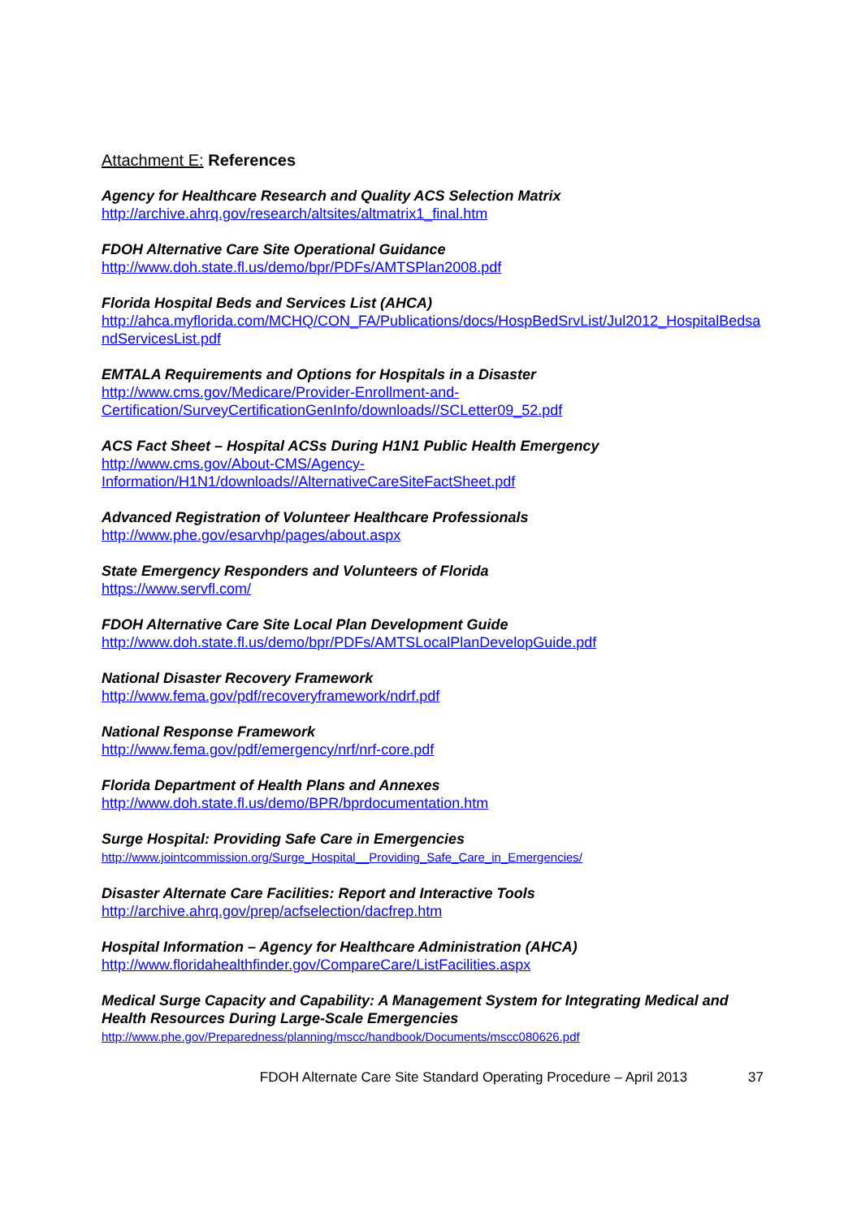Attachment E: References
Agency for Healthcare Research and Quality ACS Selection Matrix
http://archive.ahrq.gov/research/altsites/altmatrix1_final.htm
FDOH Alternative Care Site Operational Guidance
http://www.doh.state.fl.us/demo/bpr/PDFs/AMTSPlan2008.pdf
Florida Hospital Beds and Services List (AHCA)
http://ahca.myflorida.com/MCHQ/CON_FA/Publications/docs/HospBedSrvList/Jul2012_HospitalBedsandServicesList.pdf
EMTALA Requirements and Options for Hospitals in a Disaster
http://www.cms.gov/Medicare/Provider-Enrollment-and-
Certification/SurveyCertificationGenInfo/downloads//SCLetter09_52.pdf
ACS Fact Sheet – Hospital ACSs During H1N1 Public Health Emergency
http://www.cms.gov/About-CMS/Agency-
Information/H1N1/downloads//AlternativeCareSiteFactSheet.pdf
Advanced Registration of Volunteer Healthcare Professionals
http://www.phe.gov/esarvhp/pages/about.aspx
State Emergency Responders and Volunteers of Florida
https://www.servfl.com/
FDOH Alternative Care Site Local Plan Development Guide
http://www.doh.state.fl.us/demo/bpr/PDFs/AMTSLocalPlanDevelopGuide.pdf
National Disaster Recovery Framework
http://www.fema.gov/pdf/recoveryframework/ndrf.pdf
National Response Framework
http://www.fema.gov/pdf/emergency/nrf/nrf-core.pdf
Florida Department of Health Plans and Annexes
http://www.doh.state.fl.us/demo/BPR/bprdocumentation.htm
Surge Hospital: Providing Safe Care in Emergencies
http://www.jointcommission.org/Surge_Hospital__Providing_Safe_Care_in_Emergencies/
Disaster Alternate Care Facilities: Report and Interactive Tools
http://archive.ahrq.gov/prep/acfselection/dacfrep.htm
Hospital Information – Agency for Healthcare Administration (AHCA)
http://www.floridahealthfinder.gov/CompareCare/ListFacilities.aspx
Medical Surge Capacity and Capability: A Management System for Integrating Medical and Health Resources During Large-Scale Emergencies
http://www.phe.gov/Preparedness/planning/mscc/handbook/Documents/mscc080626.pdf
FDOH Alternate Care Site Standard Operating Procedure – April 2013 37